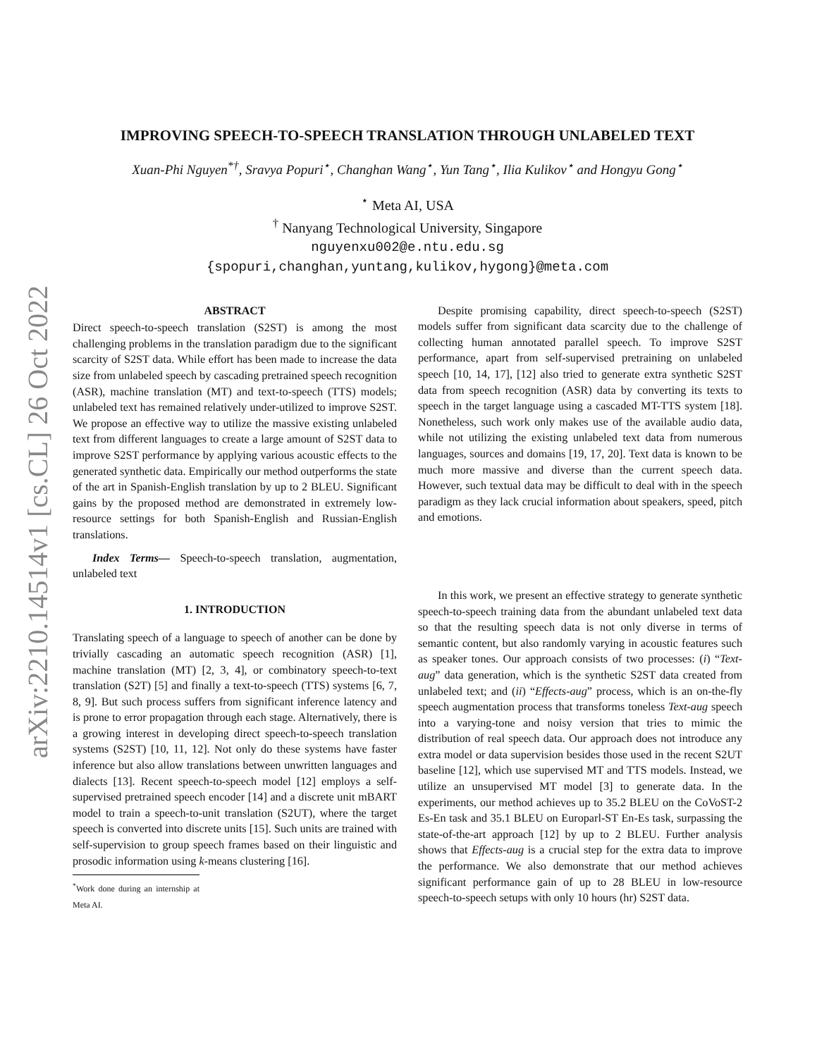arXiv:2210.14514v1 [cs.CL] 26 Oct 2022
IMPROVING SPEECH-TO-SPEECH TRANSLATION THROUGH UNLABELED TEXT
Xuan-Phi Nguyen<sup>*†</sup>, Sravya Popuri<sup>⋆</sup>, Changhan Wang<sup>⋆</sup>, Yun Tang<sup>⋆</sup>, Ilia Kulikov<sup>⋆</sup> and Hongyu Gong<sup>⋆</sup>
<sup>⋆</sup> Meta AI, USA
<sup>†</sup> Nanyang Technological University, Singapore
nguyenxu002@e.ntu.edu.sg
{spopuri,changhan,yuntang,kulikov,hygong}@meta.com
ABSTRACT
Direct speech-to-speech translation (S2ST) is among the most challenging problems in the translation paradigm due to the significant scarcity of S2ST data. While effort has been made to increase the data size from unlabeled speech by cascading pretrained speech recognition (ASR), machine translation (MT) and text-to-speech (TTS) models; unlabeled text has remained relatively under-utilized to improve S2ST. We propose an effective way to utilize the massive existing unlabeled text from different languages to create a large amount of S2ST data to improve S2ST performance by applying various acoustic effects to the generated synthetic data. Empirically our method outperforms the state of the art in Spanish-English translation by up to 2 BLEU. Significant gains by the proposed method are demonstrated in extremely low-resource settings for both Spanish-English and Russian-English translations.
Index Terms— Speech-to-speech translation, augmentation, unlabeled text
1. INTRODUCTION
Translating speech of a language to speech of another can be done by trivially cascading an automatic speech recognition (ASR) [1], machine translation (MT) [2, 3, 4], or combinatory speech-to-text translation (S2T) [5] and finally a text-to-speech (TTS) systems [6, 7, 8, 9]. But such process suffers from significant inference latency and is prone to error propagation through each stage. Alternatively, there is a growing interest in developing direct speech-to-speech translation systems (S2ST) [10, 11, 12]. Not only do these systems have faster inference but also allow translations between unwritten languages and dialects [13]. Recent speech-to-speech model [12] employs a self-supervised pretrained speech encoder [14] and a discrete unit mBART model to train a speech-to-unit translation (S2UT), where the target speech is converted into discrete units [15]. Such units are trained with self-supervision to group speech frames based on their linguistic and prosodic information using k-means clustering [16].
<sup>*</sup> Work done during an internship at Meta AI.
Despite promising capability, direct speech-to-speech (S2ST) models suffer from significant data scarcity due to the challenge of collecting human annotated parallel speech. To improve S2ST performance, apart from self-supervised pretraining on unlabeled speech [10, 14, 17], [12] also tried to generate extra synthetic S2ST data from speech recognition (ASR) data by converting its texts to speech in the target language using a cascaded MT-TTS system [18]. Nonetheless, such work only makes use of the available audio data, while not utilizing the existing unlabeled text data from numerous languages, sources and domains [19, 17, 20]. Text data is known to be much more massive and diverse than the current speech data. However, such textual data may be difficult to deal with in the speech paradigm as they lack crucial information about speakers, speed, pitch and emotions.
In this work, we present an effective strategy to generate synthetic speech-to-speech training data from the abundant unlabeled text data so that the resulting speech data is not only diverse in terms of semantic content, but also randomly varying in acoustic features such as speaker tones. Our approach consists of two processes: (i) “Text-aug” data generation, which is the synthetic S2ST data created from unlabeled text; and (ii) “Effects-aug” process, which is an on-the-fly speech augmentation process that transforms toneless Text-aug speech into a varying-tone and noisy version that tries to mimic the distribution of real speech data. Our approach does not introduce any extra model or data supervision besides those used in the recent S2UT baseline [12], which use supervised MT and TTS models. Instead, we utilize an unsupervised MT model [3] to generate data. In the experiments, our method achieves up to 35.2 BLEU on the CoVoST-2 Es-En task and 35.1 BLEU on Europarl-ST En-Es task, surpassing the state-of-the-art approach [12] by up to 2 BLEU. Further analysis shows that Effects-aug is a crucial step for the extra data to improve the performance. We also demonstrate that our method achieves significant performance gain of up to 28 BLEU in low-resource speech-to-speech setups with only 10 hours (hr) S2ST data.